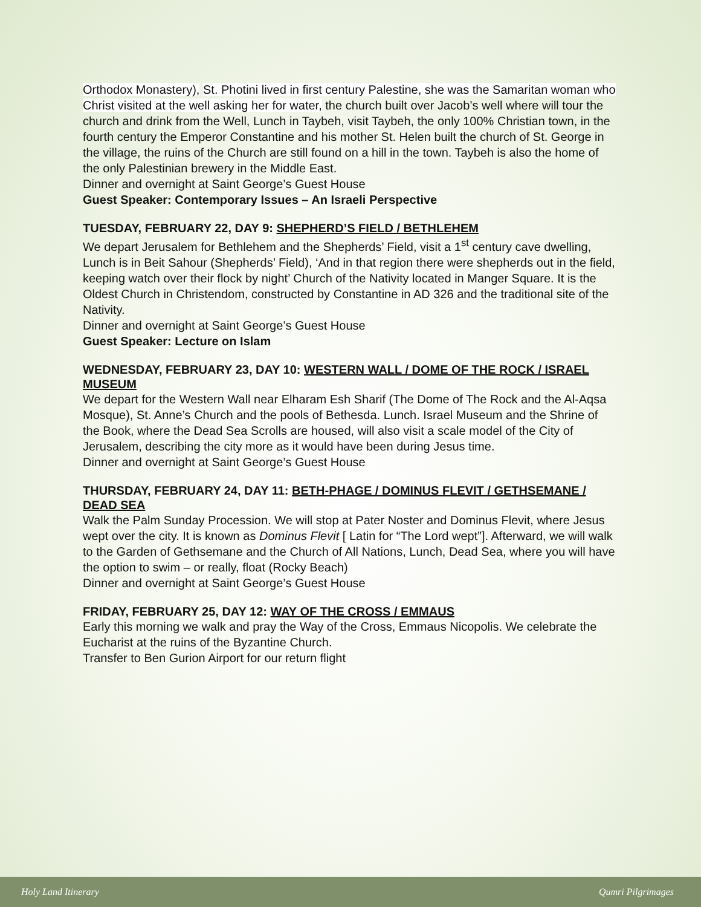Orthodox Monastery), St. Photini lived in first century Palestine, she was the Samaritan woman who Christ visited at the well asking her for water, the church built over Jacob’s well where will tour the church and drink from the Well, Lunch in Taybeh, visit Taybeh, the only 100% Christian town, in the fourth century the Emperor Constantine and his mother St. Helen built the church of St. George in the village, the ruins of the Church are still found on a hill in the town. Taybeh is also the home of the only Palestinian brewery in the Middle East.
Dinner and overnight at Saint George’s Guest House
Guest Speaker: Contemporary Issues – An Israeli Perspective
TUESDAY, FEBRUARY 22, DAY 9: SHEPHERD’S FIELD / BETHLEHEM
We depart Jerusalem for Bethlehem and the Shepherds’ Field, visit a 1<sup>st</sup> century cave dwelling, Lunch is in Beit Sahour (Shepherds’ Field), ‘And in that region there were shepherds out in the field, keeping watch over their flock by night’ Church of the Nativity located in Manger Square. It is the Oldest Church in Christendom, constructed by Constantine in AD 326 and the traditional site of the Nativity.
Dinner and overnight at Saint George’s Guest House
Guest Speaker: Lecture on Islam
WEDNESDAY, FEBRUARY 23, DAY 10: WESTERN WALL / DOME OF THE ROCK / ISRAEL MUSEUM
We depart for the Western Wall near Elharam Esh Sharif (The Dome of The Rock and the Al-Aqsa Mosque), St. Anne’s Church and the pools of Bethesda. Lunch. Israel Museum and the Shrine of the Book, where the Dead Sea Scrolls are housed, will also visit a scale model of the City of Jerusalem, describing the city more as it would have been during Jesus time.
Dinner and overnight at Saint George’s Guest House
THURSDAY, FEBRUARY 24, DAY 11: BETH-PHAGE / DOMINUS FLEVIT / GETHSEMANE / DEAD SEA
Walk the Palm Sunday Procession. We will stop at Pater Noster and Dominus Flevit, where Jesus wept over the city. It is known as Dominus Flevit [ Latin for “The Lord wept”]. Afterward, we will walk to the Garden of Gethsemane and the Church of All Nations, Lunch, Dead Sea, where you will have the option to swim – or really, float (Rocky Beach)
Dinner and overnight at Saint George’s Guest House
FRIDAY, FEBRUARY 25, DAY 12: WAY OF THE CROSS / EMMAUS
Early this morning we walk and pray the Way of the Cross, Emmaus Nicopolis. We celebrate the Eucharist at the ruins of the Byzantine Church.
Transfer to Ben Gurion Airport for our return flight
Holy Land Itinerary Qumri Pilgrimages